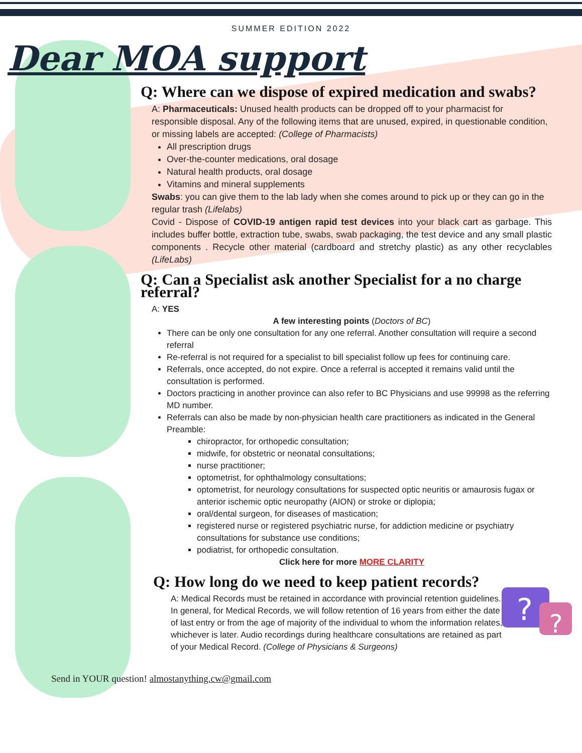?
?
SUMMER EDITION 2022
Dear MOA support
Q: Where can we dispose of expired medication and swabs?
A: Pharmaceuticals: Unused health products can be dropped off to your pharmacist for responsible disposal. Any of the following items that are unused, expired, in questionable condition, or missing labels are accepted: (College of Pharmacists)
All prescription drugs
Over-the-counter medications, oral dosage
Natural health products, oral dosage
Vitamins and mineral supplements
Swabs: you can give them to the lab lady when she comes around to pick up or they can go in the regular trash (Lifelabs)
Covid - Dispose of COVID-19 antigen rapid test devices into your black cart as garbage. This includes buffer bottle, extraction tube, swabs, swab packaging, the test device and any small plastic components . Recycle other material (cardboard and stretchy plastic) as any other recyclables (LifeLabs)
Q: Can a Specialist ask another Specialist for a no charge referral?
A: YES
A few interesting points (Doctors of BC)
There can be only one consultation for any one referral. Another consultation will require a second referral
Re-referral is not required for a specialist to bill specialist follow up fees for continuing care.
Referrals, once accepted, do not expire. Once a referral is accepted it remains valid until the consultation is performed.
Doctors practicing in another province can also refer to BC Physicians and use 99998 as the referring MD number.
Referrals can also be made by non-physician health care practitioners as indicated in the General Preamble:
chiropractor, for orthopedic consultation;
midwife, for obstetric or neonatal consultations;
nurse practitioner;
optometrist, for ophthalmology consultations;
optometrist, for neurology consultations for suspected optic neuritis or amaurosis fugax or anterior ischemic optic neuropathy (AION) or stroke or diplopia;
oral/dental surgeon, for diseases of mastication;
registered nurse or registered psychiatric nurse, for addiction medicine or psychiatry consultations for substance use conditions;
podiatrist, for orthopedic consultation.
Click here for more MORE CLARITY
Q: How long do we need to keep patient records?
A: Medical Records must be retained in accordance with provincial retention guidelines. In general, for Medical Records, we will follow retention of 16 years from either the date of last entry or from the age of majority of the individual to whom the information relates, whichever is later. Audio recordings during healthcare consultations are retained as part of your Medical Record. (College of Physicians & Surgeons)
Send in YOUR question! almostanything.cw@gmail.com